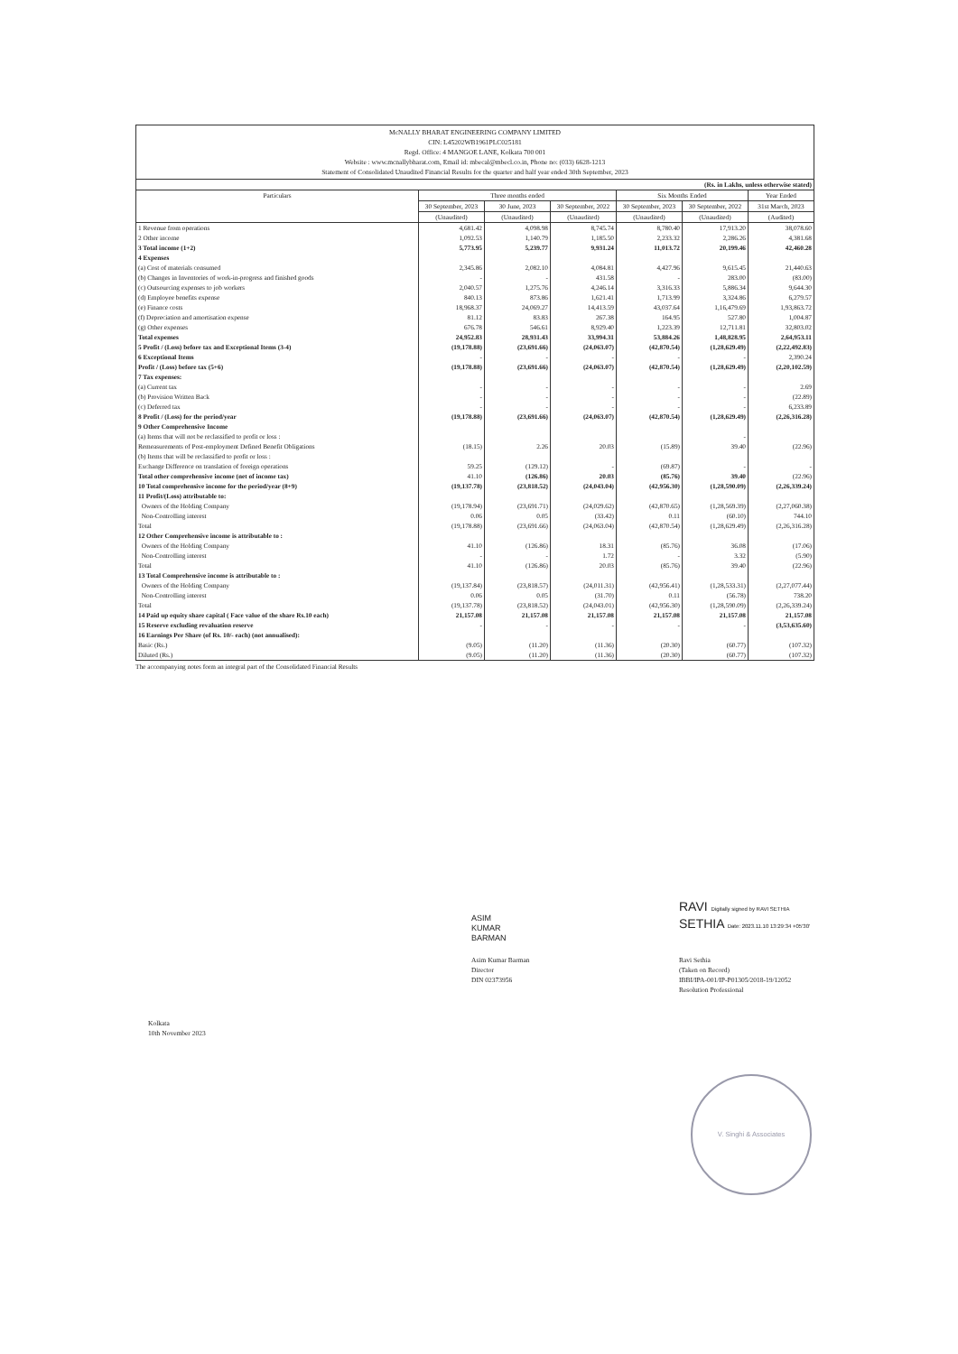McNALLY BHARAT ENGINEERING COMPANY LIMITED
CIN: L45202WB1961PLC025181
Regd. Office: 4 MANGOE LANE, Kolkata 700 001
Website : www.mcnallybharat.com, Email id: mbecal@mbecl.co.in, Phone no: (033) 6628-1213
Statement of Consolidated Unaudited Financial Results for the quarter and half year ended 30th September, 2023
| (Rs. in Lakhs, unless otherwise stated) | | | | | | |
| Particulars | Three months ended | | | Six Months Ended | | Year Ended |
| | 30 September, 2023 | 30 June, 2023 | 30 September, 2022 | 30 September, 2023 | 30 September, 2022 | 31st March, 2023 |
| | (Unaudited) | (Unaudited) | (Unaudited) | (Unaudited) | (Unaudited) | (Audited) |
| 1 Revenue from operations | 4,681.42 | 4,098.98 | 8,745.74 | 8,780.40 | 17,913.20 | 38,078.60 |
| 2 Other income | 1,092.53 | 1,140.79 | 1,185.50 | 2,233.32 | 2,286.26 | 4,381.68 |
| 3 Total income (1+2) | 5,773.95 | 5,239.77 | 9,931.24 | 11,013.72 | 20,199.46 | 42,460.28 |
| 4 Expenses | | | | | | |
| (a) Cost of materials consumed | 2,345.86 | 2,082.10 | 4,084.81 | 4,427.96 | 9,615.45 | 21,440.63 |
| (b) Changes in Inventories of work-in-progress and finished goods | - | - | 431.58 | - | 283.00 | (83.00) |
| (c) Outsourcing expenses to job workers | 2,040.57 | 1,275.76 | 4,246.14 | 3,316.33 | 5,886.34 | 9,644.30 |
| (d) Employee benefits expense | 840.13 | 873.86 | 1,621.41 | 1,713.99 | 3,324.86 | 6,279.57 |
| (e) Finance costs | 18,968.37 | 24,069.27 | 14,413.59 | 43,037.64 | 1,16,479.69 | 1,93,863.72 |
| (f) Depreciation and amortisation expense | 81.12 | 83.83 | 267.38 | 164.95 | 527.80 | 1,004.87 |
| (g) Other expenses | 676.78 | 546.61 | 8,929.40 | 1,223.39 | 12,711.81 | 32,803.02 |
| Total expenses | 24,952.83 | 28,931.43 | 33,994.31 | 53,884.26 | 1,48,828.95 | 2,64,953.11 |
| 5 Profit / (Loss) before tax and Exceptional Items (3-4) | (19,178.88) | (23,691.66) | (24,063.07) | (42,870.54) | (1,28,629.49) | (2,22,492.83) |
| 6 Exceptional Items | - | - | - | - | - | 2,390.24 |
| Profit / (Loss) before tax (5+6) | (19,178.88) | (23,691.66) | (24,063.07) | (42,870.54) | (1,28,629.49) | (2,20,102.59) |
| 7 Tax expenses: | | | | | | |
| (a) Current tax | - | - | - | - | - | 2.69 |
| (b) Provision Written Back | - | - | - | - | - | (22.89) |
| (c) Deferred tax | - | - | - | - | - | 6,233.89 |
| 8 Profit / (Loss) for the period/year | (19,178.88) | (23,691.66) | (24,063.07) | (42,870.54) | (1,28,629.49) | (2,26,316.28) |
| 9 Other Comprehensive Income | | | | | | |
| (a) Items that will not be reclassified to profit or loss : | | | | | - | |
| Remeasurements of Post-employment Defined Benefit Obligations | (18.15) | 2.26 | 20.03 | (15.89) | 39.40 | (22.96) |
| (b) Items that will be reclassified to profit or loss : | | | | | | |
| Exchange Difference on translation of foreign operations | 59.25 | (129.12) | - | (69.87) | - | - |
| Total other comprehensive income (net of income tax) | 41.10 | (126.86) | 20.03 | (85.76) | 39.40 | (22.96) |
| 10 Total comprehensive income for the period/year (8+9) | (19,137.78) | (23,818.52) | (24,043.04) | (42,956.30) | (1,28,590.09) | (2,26,339.24) |
| 11 Profit/(Loss) attributable to: | | | | | | |
| Owners of the Holding Company | (19,178.94) | (23,691.71) | (24,029.62) | (42,870.65) | (1,28,569.39) | (2,27,060.38) |
| Non-Controlling interest | 0.06 | 0.05 | (33.42) | 0.11 | (60.10) | 744.10 |
| Total | (19,178.88) | (23,691.66) | (24,063.04) | (42,870.54) | (1,28,629.49) | (2,26,316.28) |
| 12 Other Comprehensive income is attributable to : | | | | | | |
| Owners of the Holding Company | 41.10 | (126.86) | 18.31 | (85.76) | 36.08 | (17.06) |
| Non-Controlling interest | - | - | 1.72 | - | 3.32 | (5.90) |
| Total | 41.10 | (126.86) | 20.03 | (85.76) | 39.40 | (22.96) |
| 13 Total Comprehensive income is attributable to : | | | | | | |
| Owners of the Holding Company | (19,137.84) | (23,818.57) | (24,011.31) | (42,956.41) | (1,28,533.31) | (2,27,077.44) |
| Non-Controlling interest | 0.06 | 0.05 | (31.70) | 0.11 | (56.78) | 738.20 |
| Total | (19,137.78) | (23,818.52) | (24,043.01) | (42,956.30) | (1,28,590.09) | (2,26,339.24) |
| 14 Paid up equity share capital ( Face value of the share Rs.10 each) | 21,157.08 | 21,157.08 | 21,157.08 | 21,157.08 | 21,157.08 | 21,157.08 |
| 15 Reserve excluding revaluation reserve | - | - | - | - | - | (3,53,635.60) |
| 16 Earnings Per Share (of Rs. 10/- each) (not annualised): | | | | | | |
| Basic (Rs.) | (9.05) | (11.20) | (11.36) | (20.30) | (60.77) | (107.32) |
| Diluted (Rs.) | (9.05) | (11.20) | (11.36) | (20.30) | (60.77) | (107.32) |
The accompanying notes form an integral part of the Consolidated Financial Results
ASIM
KUMAR
BARMAN
Asim Kumar Barman
Director
DIN 02373956
RAVI Digitally signed by RAVI SETHIA
SETHIA Date: 2023.11.10 13:29:34 +05'30'
Ravi Sethia
(Taken on Record)
IBBI/IPA-001/IP-P01305/2018-19/12052
Resolution Professional
Kolkata
10th November 2023
V. Singhi & Associates